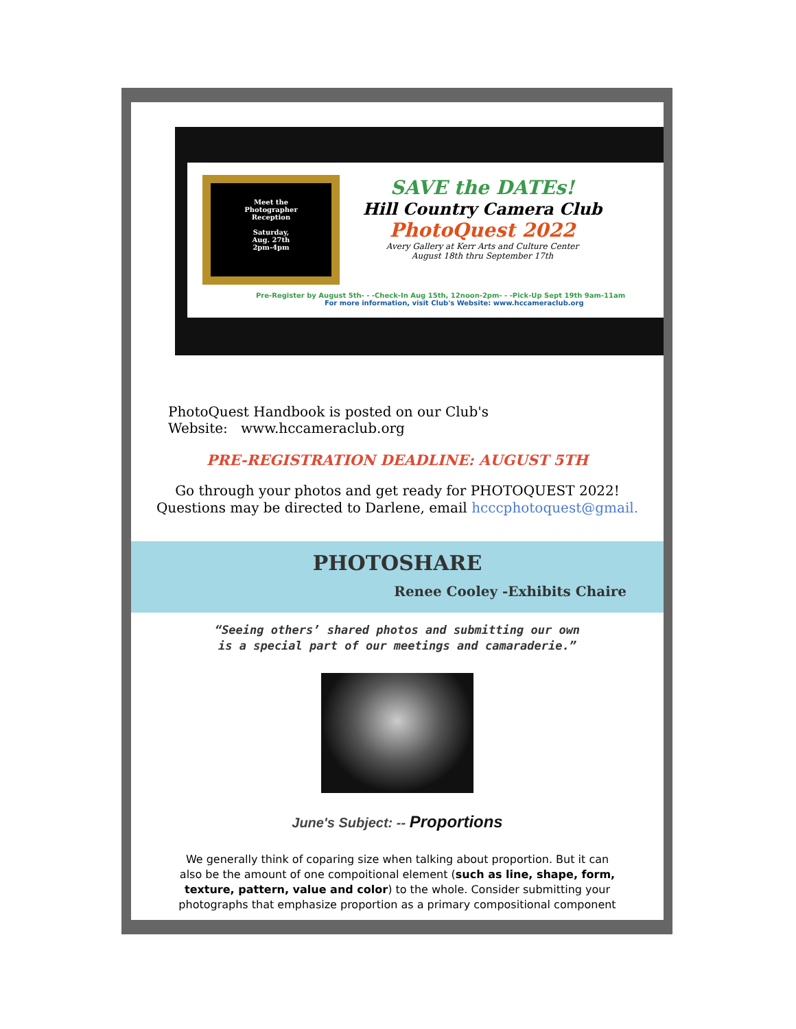Meet the
Photographer
Reception
Saturday,
Aug. 27th
2pm-4pm
SAVE the DATEs!
Hill Country Camera Club
PhotoQuest 2022
Avery Gallery at Kerr Arts and Culture Center
August 18th thru September 17th
Pre-Register by August 5th- - -Check-In Aug 15th, 12noon-2pm- - -Pick-Up Sept 19th 9am-11am
For more information, visit Club's Website: www.hccameraclub.org
PhotoQuest Handbook is posted on our Club's
Website: www.hccameraclub.org
PRE-REGISTRATION DEADLINE: AUGUST 5TH
Go through your photos and get ready for PHOTOQUEST 2022!
Questions may be directed to Darlene, email hcccphotoquest@gmail.
PHOTOSHARE
Renee Cooley -Exhibits Chaire
“Seeing others’ shared photos and submitting our own
is a special part of our meetings and camaraderie.”
June's Subject: -- Proportions
We generally think of coparing size when talking about proportion. But it can
also be the amount of one compoitional element (such as line, shape, form,
texture, pattern, value and color) to the whole. Consider submitting your
photographs that emphasize proportion as a primary compositional component